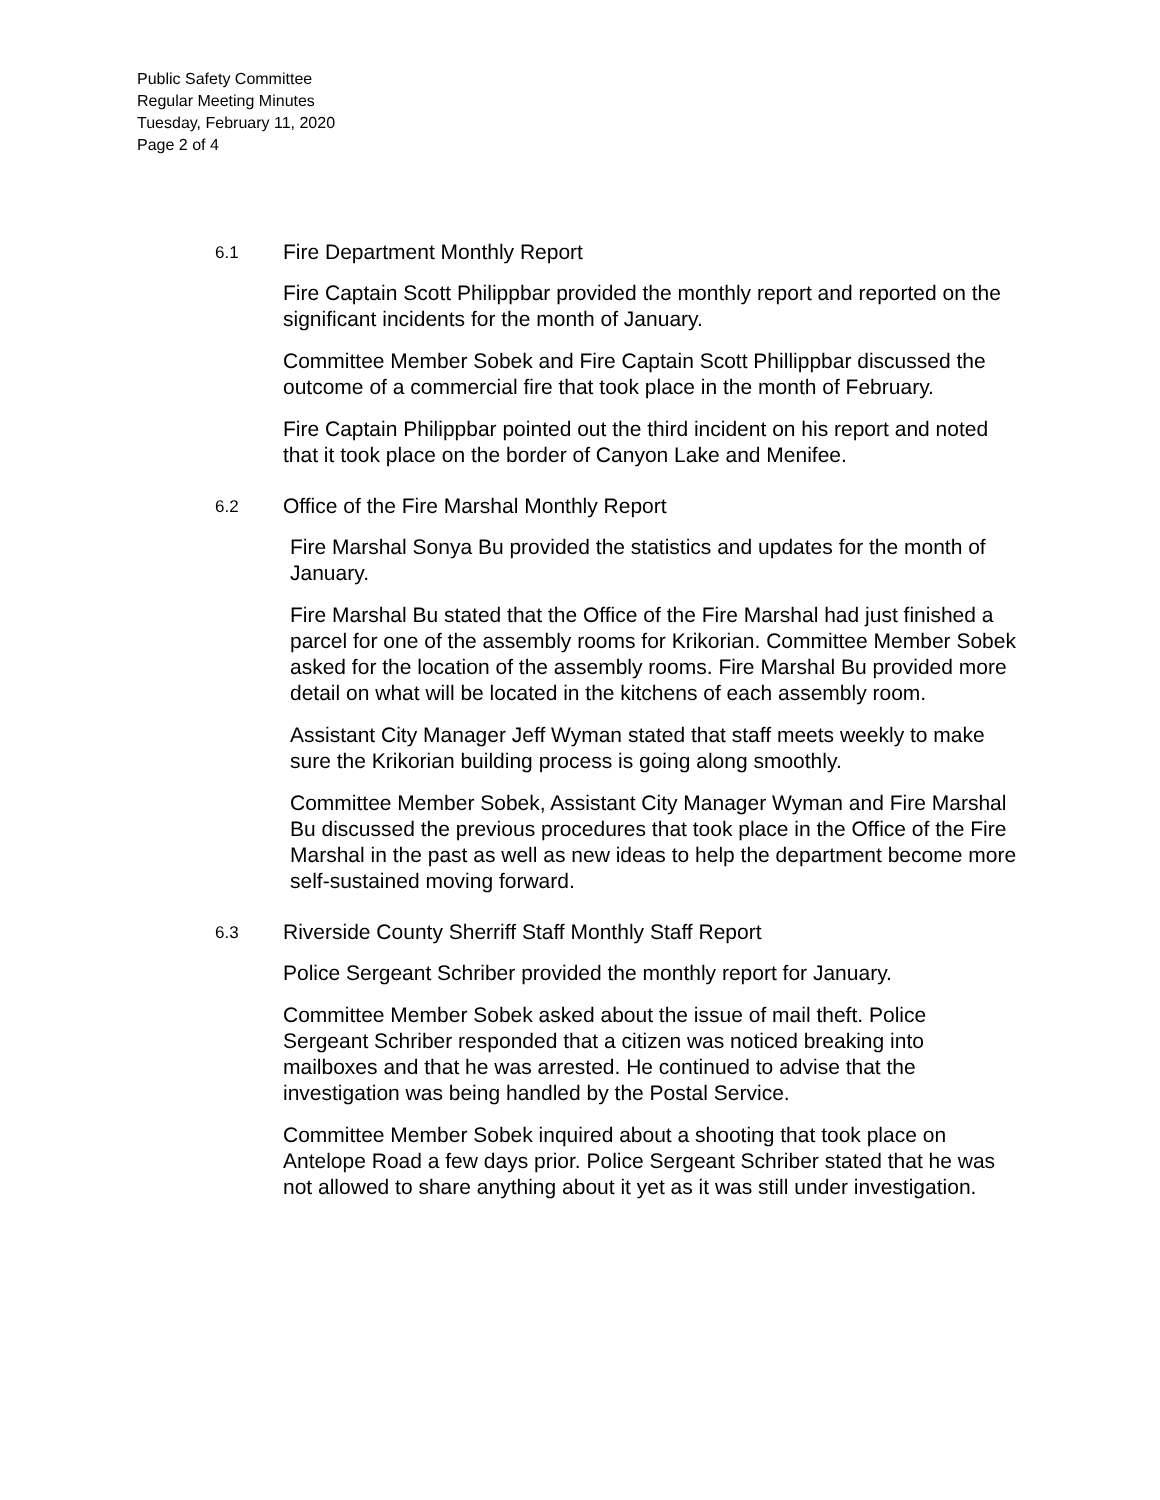Public Safety Committee
Regular Meeting Minutes
Tuesday, February 11, 2020
Page 2 of 4
6.1
Fire Department Monthly Report
Fire Captain Scott Philippbar provided the monthly report and reported on the significant incidents for the month of January.
Committee Member Sobek and Fire Captain Scott Phillippbar discussed the outcome of a commercial fire that took place in the month of February.
Fire Captain Philippbar pointed out the third incident on his report and noted that it took place on the border of Canyon Lake and Menifee.
6.2
Office of the Fire Marshal Monthly Report
Fire Marshal Sonya Bu provided the statistics and updates for the month of January.
Fire Marshal Bu stated that the Office of the Fire Marshal had just finished a parcel for one of the assembly rooms for Krikorian. Committee Member Sobek asked for the location of the assembly rooms. Fire Marshal Bu provided more detail on what will be located in the kitchens of each assembly room.
Assistant City Manager Jeff Wyman stated that staff meets weekly to make sure the Krikorian building process is going along smoothly.
Committee Member Sobek, Assistant City Manager Wyman and Fire Marshal Bu discussed the previous procedures that took place in the Office of the Fire Marshal in the past as well as new ideas to help the department become more self-sustained moving forward.
6.3
Riverside County Sherriff Staff Monthly Staff Report
Police Sergeant Schriber provided the monthly report for January.
Committee Member Sobek asked about the issue of mail theft. Police Sergeant Schriber responded that a citizen was noticed breaking into mailboxes and that he was arrested. He continued to advise that the investigation was being handled by the Postal Service.
Committee Member Sobek inquired about a shooting that took place on Antelope Road a few days prior. Police Sergeant Schriber stated that he was not allowed to share anything about it yet as it was still under investigation.